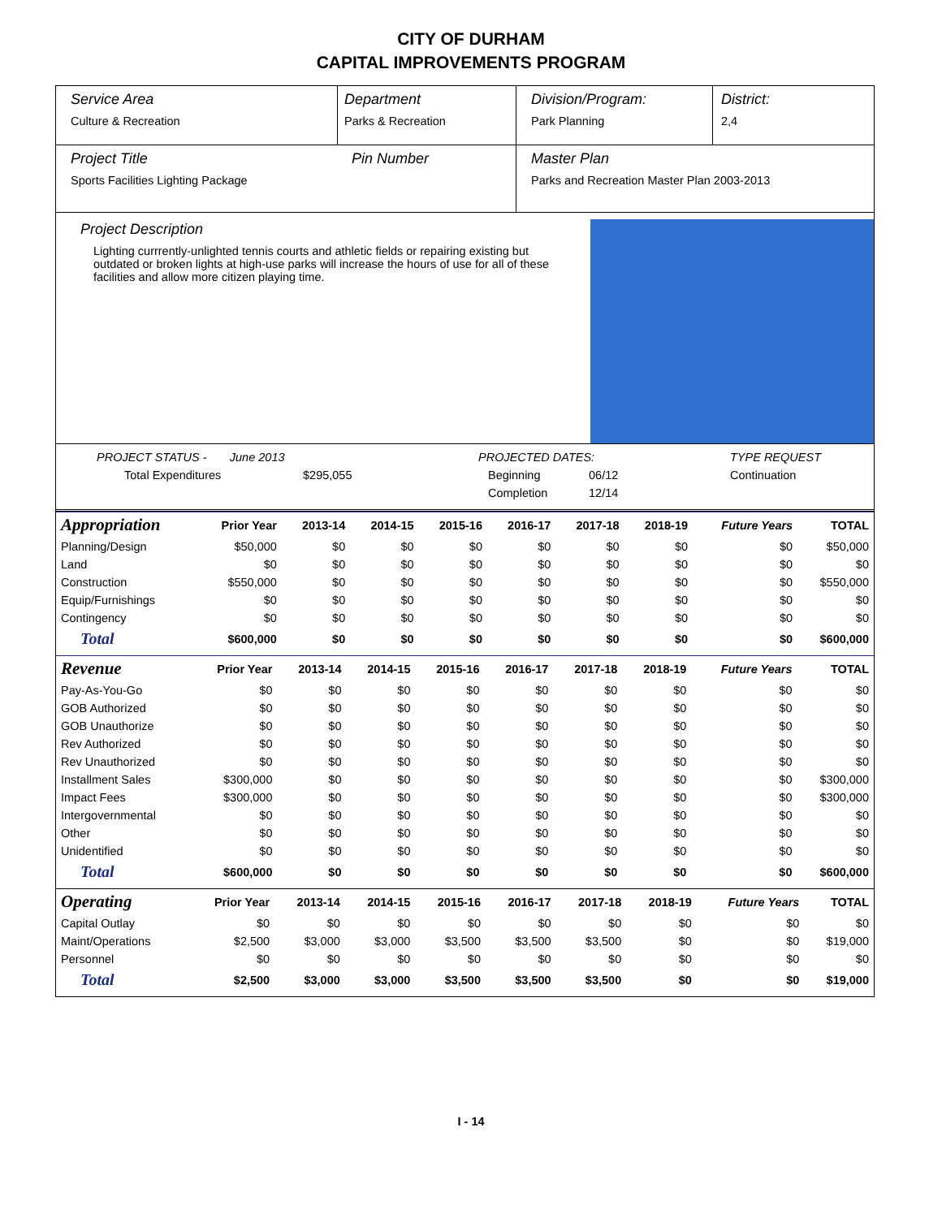CITY OF DURHAM
CAPITAL IMPROVEMENTS PROGRAM
Service Area
Culture & Recreation
Department
Parks & Recreation
Division/Program:
Park Planning
District:
2,4
Project Title
Sports Facilities Lighting Package
Pin Number Master Plan
Parks and Recreation Master Plan 2003-2013
Project Description
Lighting currrently-unlighted tennis courts and athletic fields or repairing existing but outdated or broken lights at high-use parks will increase the hours of use for all of these facilities and allow more citizen playing time.
PROJECT STATUS - June 2013
Total Expenditures $295,055
PROJECTED DATES:
Beginning 06/12
Completion 12/14
TYPE REQUEST
Continuation
| Appropriation | Prior Year | 2013-14 | 2014-15 | 2015-16 | 2016-17 | 2017-18 | 2018-19 | Future Years | TOTAL |
| --- | --- | --- | --- | --- | --- | --- | --- | --- | --- |
| Planning/Design | $50,000 | $0 | $0 | $0 | $0 | $0 | $0 | $0 | $50,000 |
| Land | $0 | $0 | $0 | $0 | $0 | $0 | $0 | $0 | $0 |
| Construction | $550,000 | $0 | $0 | $0 | $0 | $0 | $0 | $0 | $550,000 |
| Equip/Furnishings | $0 | $0 | $0 | $0 | $0 | $0 | $0 | $0 | $0 |
| Contingency | $0 | $0 | $0 | $0 | $0 | $0 | $0 | $0 | $0 |
| Total | $600,000 | $0 | $0 | $0 | $0 | $0 | $0 | $0 | $600,000 |
| Revenue | Prior Year | 2013-14 | 2014-15 | 2015-16 | 2016-17 | 2017-18 | 2018-19 | Future Years | TOTAL |
| --- | --- | --- | --- | --- | --- | --- | --- | --- | --- |
| Pay-As-You-Go | $0 | $0 | $0 | $0 | $0 | $0 | $0 | $0 | $0 |
| GOB Authorized | $0 | $0 | $0 | $0 | $0 | $0 | $0 | $0 | $0 |
| GOB Unauthorize | $0 | $0 | $0 | $0 | $0 | $0 | $0 | $0 | $0 |
| Rev Authorized | $0 | $0 | $0 | $0 | $0 | $0 | $0 | $0 | $0 |
| Rev Unauthorized | $0 | $0 | $0 | $0 | $0 | $0 | $0 | $0 | $0 |
| Installment Sales | $300,000 | $0 | $0 | $0 | $0 | $0 | $0 | $0 | $300,000 |
| Impact Fees | $300,000 | $0 | $0 | $0 | $0 | $0 | $0 | $0 | $300,000 |
| Intergovernmental | $0 | $0 | $0 | $0 | $0 | $0 | $0 | $0 | $0 |
| Other | $0 | $0 | $0 | $0 | $0 | $0 | $0 | $0 | $0 |
| Unidentified | $0 | $0 | $0 | $0 | $0 | $0 | $0 | $0 | $0 |
| Total | $600,000 | $0 | $0 | $0 | $0 | $0 | $0 | $0 | $600,000 |
| Operating | Prior Year | 2013-14 | 2014-15 | 2015-16 | 2016-17 | 2017-18 | 2018-19 | Future Years | TOTAL |
| --- | --- | --- | --- | --- | --- | --- | --- | --- | --- |
| Capital Outlay | $0 | $0 | $0 | $0 | $0 | $0 | $0 | $0 | $0 |
| Maint/Operations | $2,500 | $3,000 | $3,000 | $3,500 | $3,500 | $3,500 | $0 | $0 | $19,000 |
| Personnel | $0 | $0 | $0 | $0 | $0 | $0 | $0 | $0 | $0 |
| Total | $2,500 | $3,000 | $3,000 | $3,500 | $3,500 | $3,500 | $0 | $0 | $19,000 |
I - 14